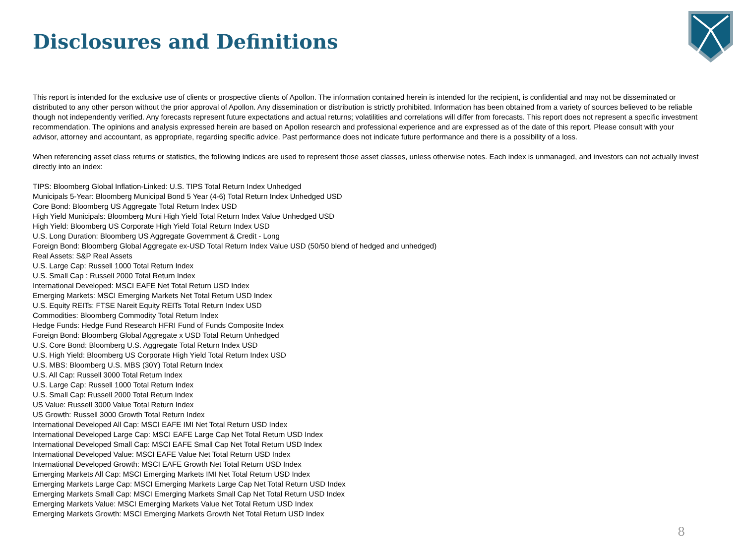Disclosures and Definitions
This report is intended for the exclusive use of clients or prospective clients of Apollon. The information contained herein is intended for the recipient, is confidential and may not be disseminated or distributed to any other person without the prior approval of Apollon. Any dissemination or distribution is strictly prohibited. Information has been obtained from a variety of sources believed to be reliable though not independently verified. Any forecasts represent future expectations and actual returns; volatilities and correlations will differ from forecasts. This report does not represent a specific investment recommendation. The opinions and analysis expressed herein are based on Apollon research and professional experience and are expressed as of the date of this report. Please consult with your advisor, attorney and accountant, as appropriate, regarding specific advice. Past performance does not indicate future performance and there is a possibility of a loss.
When referencing asset class returns or statistics, the following indices are used to represent those asset classes, unless otherwise notes. Each index is unmanaged, and investors can not actually invest directly into an index:
TIPS: Bloomberg Global Inflation-Linked: U.S. TIPS Total Return Index Unhedged
Municipals 5-Year: Bloomberg Municipal Bond 5 Year (4-6) Total Return Index Unhedged USD
Core Bond: Bloomberg US Aggregate Total Return Index USD
High Yield Municipals: Bloomberg Muni High Yield Total Return Index Value Unhedged USD
High Yield: Bloomberg US Corporate High Yield Total Return Index USD
U.S. Long Duration: Bloomberg US Aggregate Government & Credit - Long
Foreign Bond: Bloomberg Global Aggregate ex-USD Total Return Index Value USD (50/50 blend of hedged and unhedged)
Real Assets: S&P Real Assets
U.S. Large Cap: Russell 1000 Total Return Index
U.S. Small Cap : Russell 2000 Total Return Index
International Developed: MSCI EAFE Net Total Return USD Index
Emerging Markets: MSCI Emerging Markets Net Total Return USD Index
U.S. Equity REITs: FTSE Nareit Equity REITs Total Return Index USD
Commodities: Bloomberg Commodity Total Return Index
Hedge Funds: Hedge Fund Research HFRI Fund of Funds Composite Index
Foreign Bond: Bloomberg Global Aggregate x USD Total Return Unhedged
U.S. Core Bond: Bloomberg U.S. Aggregate Total Return Index USD
U.S. High Yield: Bloomberg US Corporate High Yield Total Return Index USD
U.S. MBS: Bloomberg U.S. MBS (30Y) Total Return Index
U.S. All Cap: Russell 3000 Total Return Index
U.S. Large Cap: Russell 1000 Total Return Index
U.S. Small Cap: Russell 2000 Total Return Index
US Value: Russell 3000 Value Total Return Index
US Growth: Russell 3000 Growth Total Return Index
International Developed All Cap: MSCI EAFE IMI Net Total Return USD Index
International Developed Large Cap: MSCI EAFE Large Cap Net Total Return USD Index
International Developed Small Cap: MSCI EAFE Small Cap Net Total Return USD Index
International Developed Value: MSCI EAFE Value Net Total Return USD Index
International Developed Growth: MSCI EAFE Growth Net Total Return USD Index
Emerging Markets All Cap: MSCI Emerging Markets IMI Net Total Return USD Index
Emerging Markets Large Cap: MSCI Emerging Markets Large Cap Net Total Return USD Index
Emerging Markets Small Cap: MSCI Emerging Markets Small Cap Net Total Return USD Index
Emerging Markets Value: MSCI Emerging Markets Value Net Total Return USD Index
Emerging Markets Growth: MSCI Emerging Markets Growth Net Total Return USD Index
8